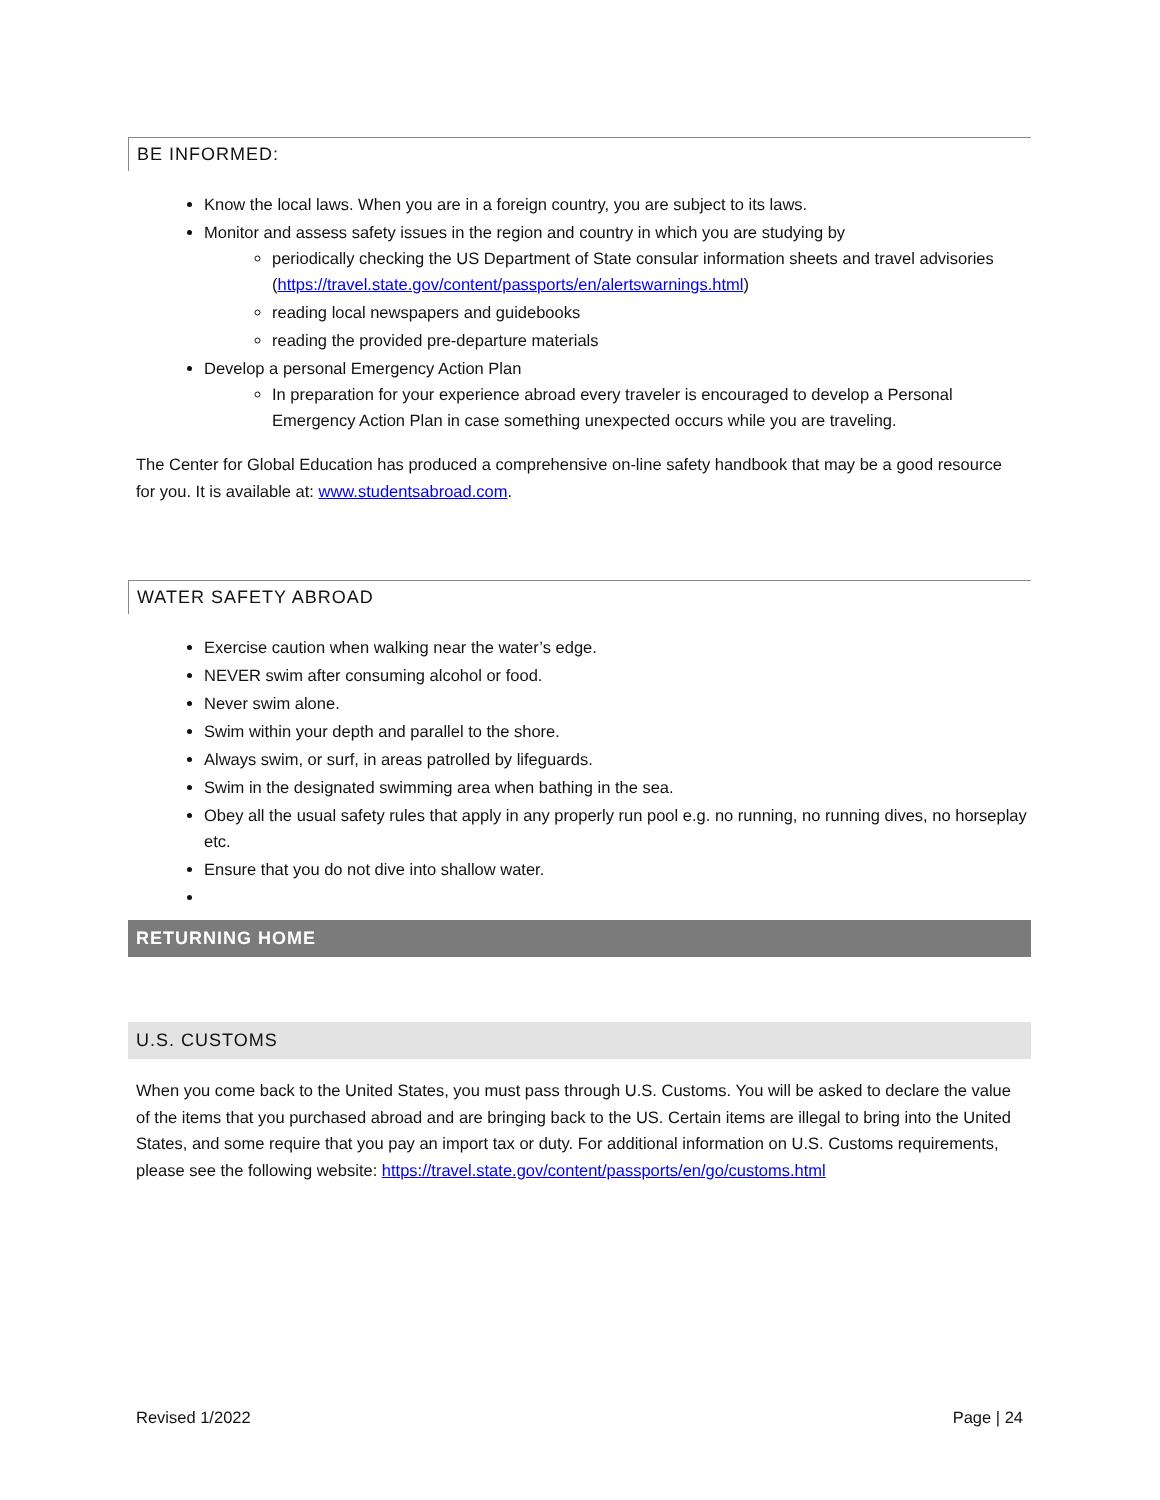BE INFORMED:
Know the local laws. When you are in a foreign country, you are subject to its laws.
Monitor and assess safety issues in the region and country in which you are studying by
periodically checking the US Department of State consular information sheets and travel advisories (https://travel.state.gov/content/passports/en/alertswarnings.html)
reading local newspapers and guidebooks
reading the provided pre-departure materials
Develop a personal Emergency Action Plan
In preparation for your experience abroad every traveler is encouraged to develop a Personal Emergency Action Plan in case something unexpected occurs while you are traveling.
The Center for Global Education has produced a comprehensive on-line safety handbook that may be a good resource for you. It is available at: www.studentsabroad.com.
WATER SAFETY ABROAD
Exercise caution when walking near the water’s edge.
NEVER swim after consuming alcohol or food.
Never swim alone.
Swim within your depth and parallel to the shore.
Always swim, or surf, in areas patrolled by lifeguards.
Swim in the designated swimming area when bathing in the sea.
Obey all the usual safety rules that apply in any properly run pool e.g. no running, no running dives, no horseplay etc.
Ensure that you do not dive into shallow water.
RETURNING HOME
U.S. CUSTOMS
When you come back to the United States, you must pass through U.S. Customs. You will be asked to declare the value of the items that you purchased abroad and are bringing back to the US. Certain items are illegal to bring into the United States, and some require that you pay an import tax or duty. For additional information on U.S. Customs requirements, please see the following website: https://travel.state.gov/content/passports/en/go/customs.html
Revised 1/2022 Page | 24